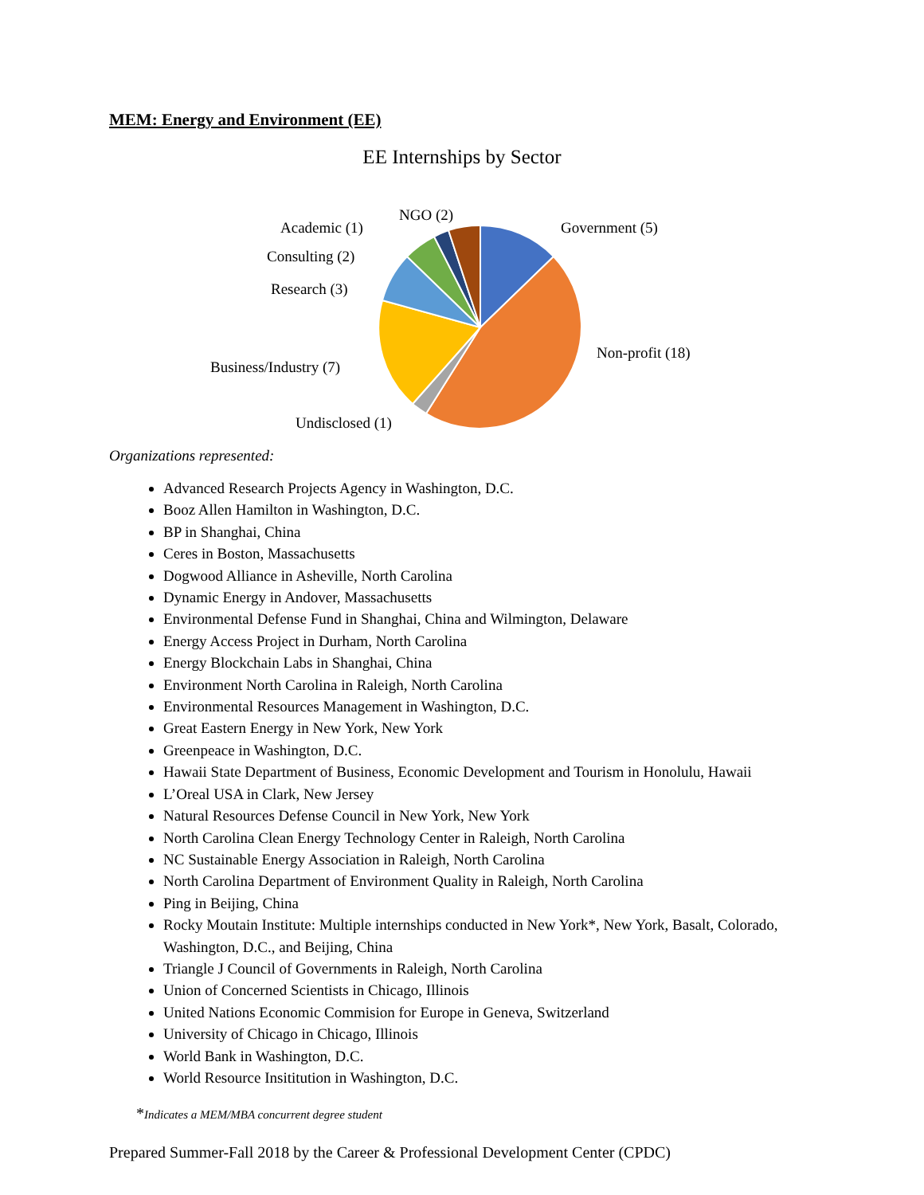MEM: Energy and Environment (EE)
EE Internships by Sector
NGO (2)
Academic (1) Government (5)
Consulting (2)
Research (3)
Non-profit (18)
Business/Industry (7)
Undisclosed (1)
Organizations represented:
Advanced Research Projects Agency in Washington, D.C.
Booz Allen Hamilton in Washington, D.C.
BP in Shanghai, China
Ceres in Boston, Massachusetts
Dogwood Alliance in Asheville, North Carolina
Dynamic Energy in Andover, Massachusetts
Environmental Defense Fund in Shanghai, China and Wilmington, Delaware
Energy Access Project in Durham, North Carolina
Energy Blockchain Labs in Shanghai, China
Environment North Carolina in Raleigh, North Carolina
Environmental Resources Management in Washington, D.C.
Great Eastern Energy in New York, New York
Greenpeace in Washington, D.C.
Hawaii State Department of Business, Economic Development and Tourism in Honolulu, Hawaii
L’Oreal USA in Clark, New Jersey
Natural Resources Defense Council in New York, New York
North Carolina Clean Energy Technology Center in Raleigh, North Carolina
NC Sustainable Energy Association in Raleigh, North Carolina
North Carolina Department of Environment Quality in Raleigh, North Carolina
Ping in Beijing, China
Rocky Moutain Institute: Multiple internships conducted in New York*, New York, Basalt, Colorado, Washington, D.C., and Beijing, China
Triangle J Council of Governments in Raleigh, North Carolina
Union of Concerned Scientists in Chicago, Illinois
United Nations Economic Commision for Europe in Geneva, Switzerland
University of Chicago in Chicago, Illinois
World Bank in Washington, D.C.
World Resource Insititution in Washington, D.C.
*Indicates a MEM/MBA concurrent degree student
Prepared Summer-Fall 2018 by the Career & Professional Development Center (CPDC)